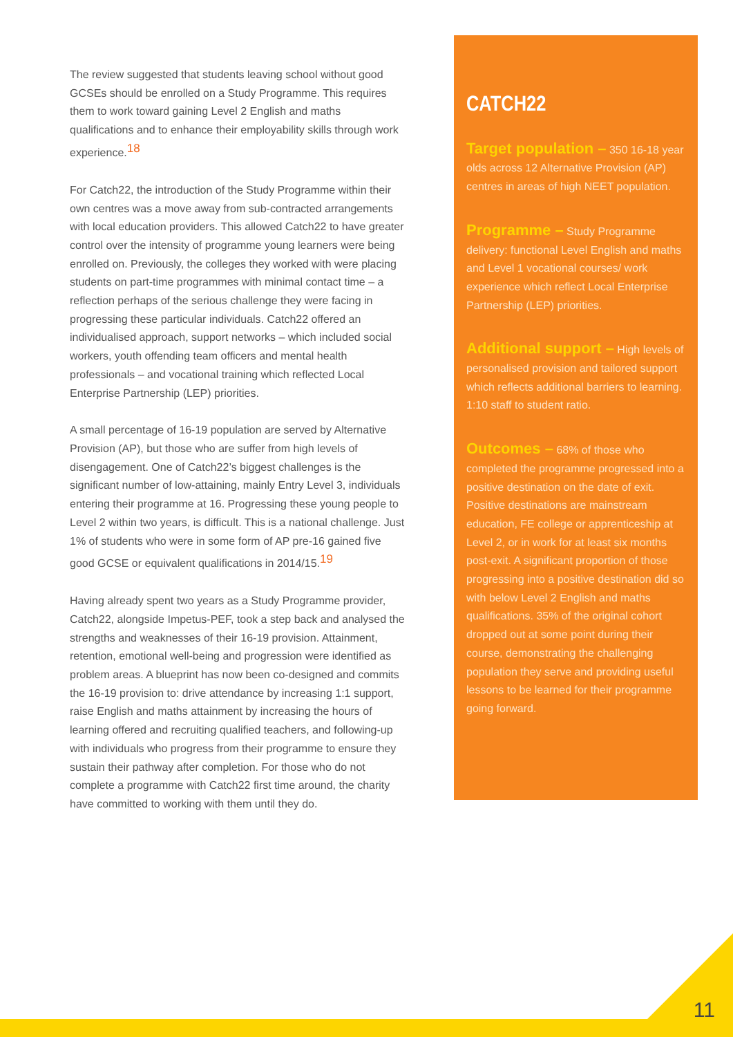The review suggested that students leaving school without good GCSEs should be enrolled on a Study Programme. This requires them to work toward gaining Level 2 English and maths qualifications and to enhance their employability skills through work experience.<sup>18</sup>
For Catch22, the introduction of the Study Programme within their own centres was a move away from sub-contracted arrangements with local education providers. This allowed Catch22 to have greater control over the intensity of programme young learners were being enrolled on. Previously, the colleges they worked with were placing students on part-time programmes with minimal contact time – a reflection perhaps of the serious challenge they were facing in progressing these particular individuals. Catch22 offered an individualised approach, support networks – which included social workers, youth offending team officers and mental health professionals – and vocational training which reflected Local Enterprise Partnership (LEP) priorities.
A small percentage of 16-19 population are served by Alternative Provision (AP), but those who are suffer from high levels of disengagement. One of Catch22’s biggest challenges is the significant number of low-attaining, mainly Entry Level 3, individuals entering their programme at 16. Progressing these young people to Level 2 within two years, is difficult. This is a national challenge. Just 1% of students who were in some form of AP pre-16 gained five good GCSE or equivalent qualifications in 2014/15.<sup>19</sup>
Having already spent two years as a Study Programme provider, Catch22, alongside Impetus-PEF, took a step back and analysed the strengths and weaknesses of their 16-19 provision. Attainment, retention, emotional well-being and progression were identified as problem areas. A blueprint has now been co-designed and commits the 16-19 provision to: drive attendance by increasing 1:1 support, raise English and maths attainment by increasing the hours of learning offered and recruiting qualified teachers, and following-up with individuals who progress from their programme to ensure they sustain their pathway after completion. For those who do not complete a programme with Catch22 first time around, the charity have committed to working with them until they do.
CATCH22
Target population – 350 16-18 year olds across 12 Alternative Provision (AP) centres in areas of high NEET population.
Programme – Study Programme delivery: functional Level English and maths and Level 1 vocational courses/ work experience which reflect Local Enterprise Partnership (LEP) priorities.
Additional support – High levels of personalised provision and tailored support which reflects additional barriers to learning. 1:10 staff to student ratio.
Outcomes – 68% of those who completed the programme progressed into a positive destination on the date of exit. Positive destinations are mainstream education, FE college or apprenticeship at Level 2, or in work for at least six months post-exit. A significant proportion of those progressing into a positive destination did so with below Level 2 English and maths qualifications. 35% of the original cohort dropped out at some point during their course, demonstrating the challenging population they serve and providing useful lessons to be learned for their programme going forward.
11